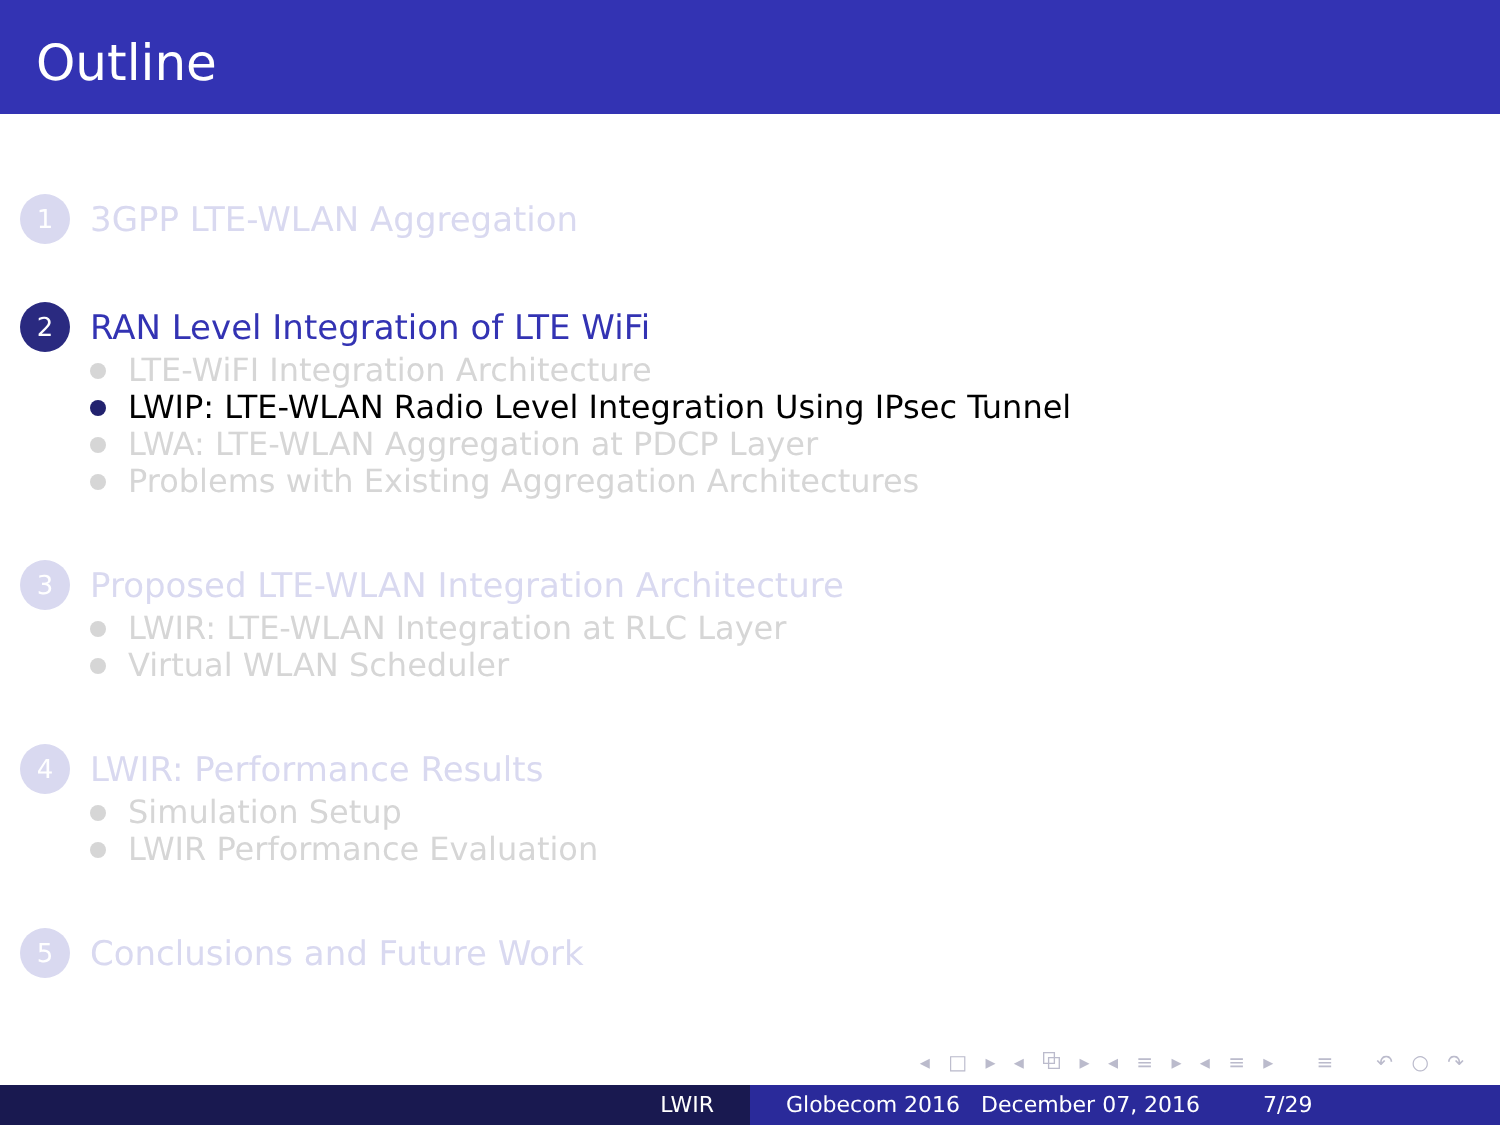Outline
1
3GPP LTE-WLAN Aggregation
2
RAN Level Integration of LTE WiFi
LTE-WiFI Integration Architecture
LWIP: LTE-WLAN Radio Level Integration Using IPsec Tunnel
LWA: LTE-WLAN Aggregation at PDCP Layer
Problems with Existing Aggregation Architectures
3
Proposed LTE-WLAN Integration Architecture
LWIR: LTE-WLAN Integration at RLC Layer
Virtual WLAN Scheduler
4
LWIR: Performance Results
Simulation Setup
LWIR Performance Evaluation
5
Conclusions and Future Work
◂ □ ▸ ◂ ⧉ ▸ ◂ ≡ ▸ ◂ ≡ ▸ ≡ ↶ ○ ↷
LWIR Globecom 2016 December 07, 2016 7/29